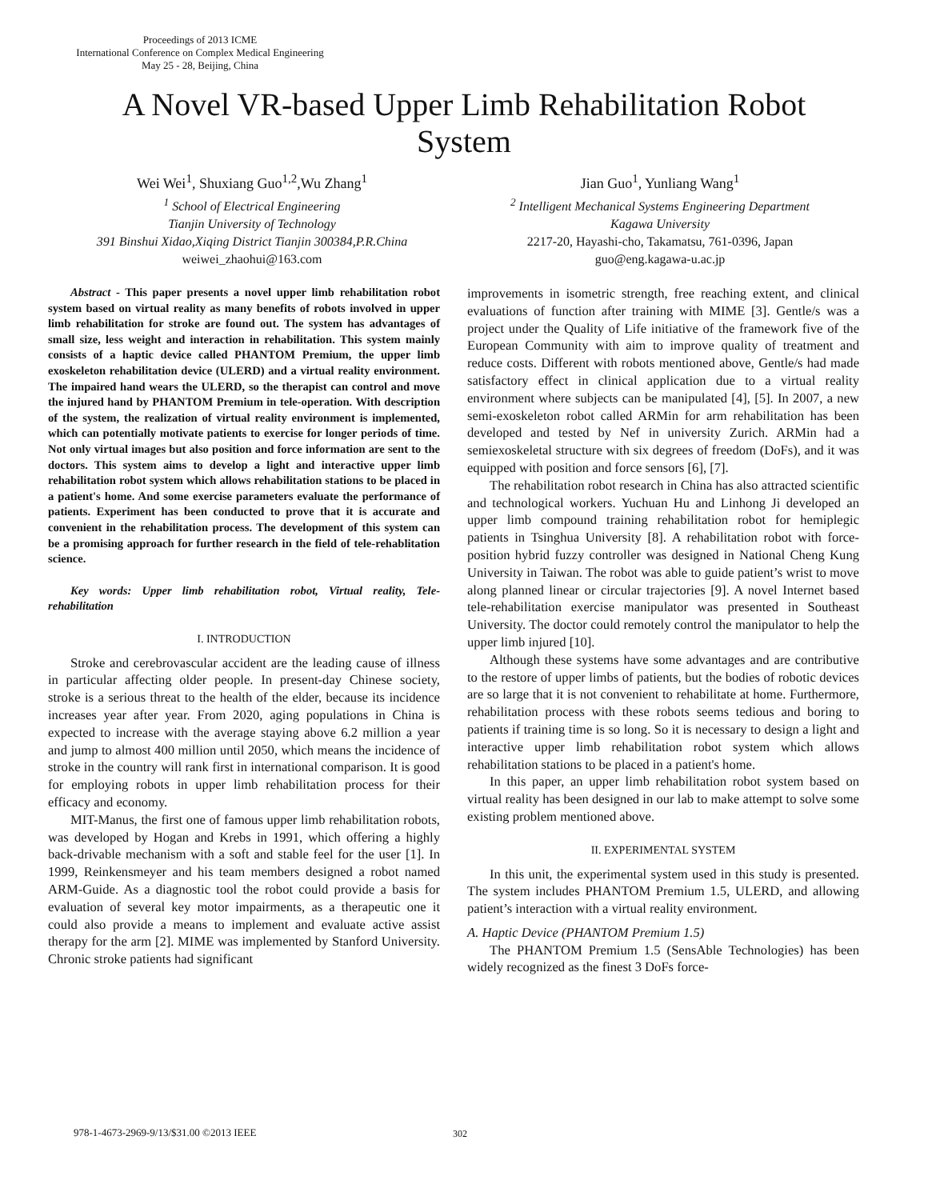Proceedings of 2013 ICME
International Conference on Complex Medical Engineering
May 25 - 28, Beijing, China
A Novel VR-based Upper Limb Rehabilitation Robot System
Wei Wei<sup>1</sup>, Shuxiang Guo<sup>1,2</sup>,Wu Zhang<sup>1</sup>
<sup>1</sup> School of Electrical Engineering
Tianjin University of Technology
391 Binshui Xidao,Xiqing District Tianjin 300384,P.R.China
weiwei_zhaohui@163.com
Jian Guo<sup>1</sup>, Yunliang Wang<sup>1</sup>
<sup>2</sup> Intelligent Mechanical Systems Engineering Department
Kagawa University
2217-20, Hayashi-cho, Takamatsu, 761-0396, Japan
guo@eng.kagawa-u.ac.jp
Abstract - This paper presents a novel upper limb rehabilitation robot system based on virtual reality as many benefits of robots involved in upper limb rehabilitation for stroke are found out. The system has advantages of small size, less weight and interaction in rehabilitation. This system mainly consists of a haptic device called PHANTOM Premium, the upper limb exoskeleton rehabilitation device (ULERD) and a virtual reality environment. The impaired hand wears the ULERD, so the therapist can control and move the injured hand by PHANTOM Premium in tele-operation. With description of the system, the realization of virtual reality environment is implemented, which can potentially motivate patients to exercise for longer periods of time. Not only virtual images but also position and force information are sent to the doctors. This system aims to develop a light and interactive upper limb rehabilitation robot system which allows rehabilitation stations to be placed in a patient's home. And some exercise parameters evaluate the performance of patients. Experiment has been conducted to prove that it is accurate and convenient in the rehabilitation process. The development of this system can be a promising approach for further research in the field of tele-rehablitation science.
Key words: Upper limb rehabilitation robot, Virtual reality, Tele-rehabilitation
I. INTRODUCTION
Stroke and cerebrovascular accident are the leading cause of illness in particular affecting older people. In present-day Chinese society, stroke is a serious threat to the health of the elder, because its incidence increases year after year. From 2020, aging populations in China is expected to increase with the average staying above 6.2 million a year and jump to almost 400 million until 2050, which means the incidence of stroke in the country will rank first in international comparison. It is good for employing robots in upper limb rehabilitation process for their efficacy and economy.
MIT-Manus, the first one of famous upper limb rehabilitation robots, was developed by Hogan and Krebs in 1991, which offering a highly back-drivable mechanism with a soft and stable feel for the user [1]. In 1999, Reinkensmeyer and his team members designed a robot named ARM-Guide. As a diagnostic tool the robot could provide a basis for evaluation of several key motor impairments, as a therapeutic one it could also provide a means to implement and evaluate active assist therapy for the arm [2]. MIME was implemented by Stanford University. Chronic stroke patients had significant
improvements in isometric strength, free reaching extent, and clinical evaluations of function after training with MIME [3]. Gentle/s was a project under the Quality of Life initiative of the framework five of the European Community with aim to improve quality of treatment and reduce costs. Different with robots mentioned above, Gentle/s had made satisfactory effect in clinical application due to a virtual reality environment where subjects can be manipulated [4], [5]. In 2007, a new semi-exoskeleton robot called ARMin for arm rehabilitation has been developed and tested by Nef in university Zurich. ARMin had a semiexoskeletal structure with six degrees of freedom (DoFs), and it was equipped with position and force sensors [6], [7].
The rehabilitation robot research in China has also attracted scientific and technological workers. Yuchuan Hu and Linhong Ji developed an upper limb compound training rehabilitation robot for hemiplegic patients in Tsinghua University [8]. A rehabilitation robot with force-position hybrid fuzzy controller was designed in National Cheng Kung University in Taiwan. The robot was able to guide patient’s wrist to move along planned linear or circular trajectories [9]. A novel Internet based tele-rehabilitation exercise manipulator was presented in Southeast University. The doctor could remotely control the manipulator to help the upper limb injured [10].
Although these systems have some advantages and are contributive to the restore of upper limbs of patients, but the bodies of robotic devices are so large that it is not convenient to rehabilitate at home. Furthermore, rehabilitation process with these robots seems tedious and boring to patients if training time is so long. So it is necessary to design a light and interactive upper limb rehabilitation robot system which allows rehabilitation stations to be placed in a patient's home.
In this paper, an upper limb rehabilitation robot system based on virtual reality has been designed in our lab to make attempt to solve some existing problem mentioned above.
II. EXPERIMENTAL SYSTEM
In this unit, the experimental system used in this study is presented. The system includes PHANTOM Premium 1.5, ULERD, and allowing patient’s interaction with a virtual reality environment.
A. Haptic Device (PHANTOM Premium 1.5)
The PHANTOM Premium 1.5 (SensAble Technologies) has been widely recognized as the finest 3 DoFs force-
978-1-4673-2969-9/13/$31.00 ©2013 IEEE
302